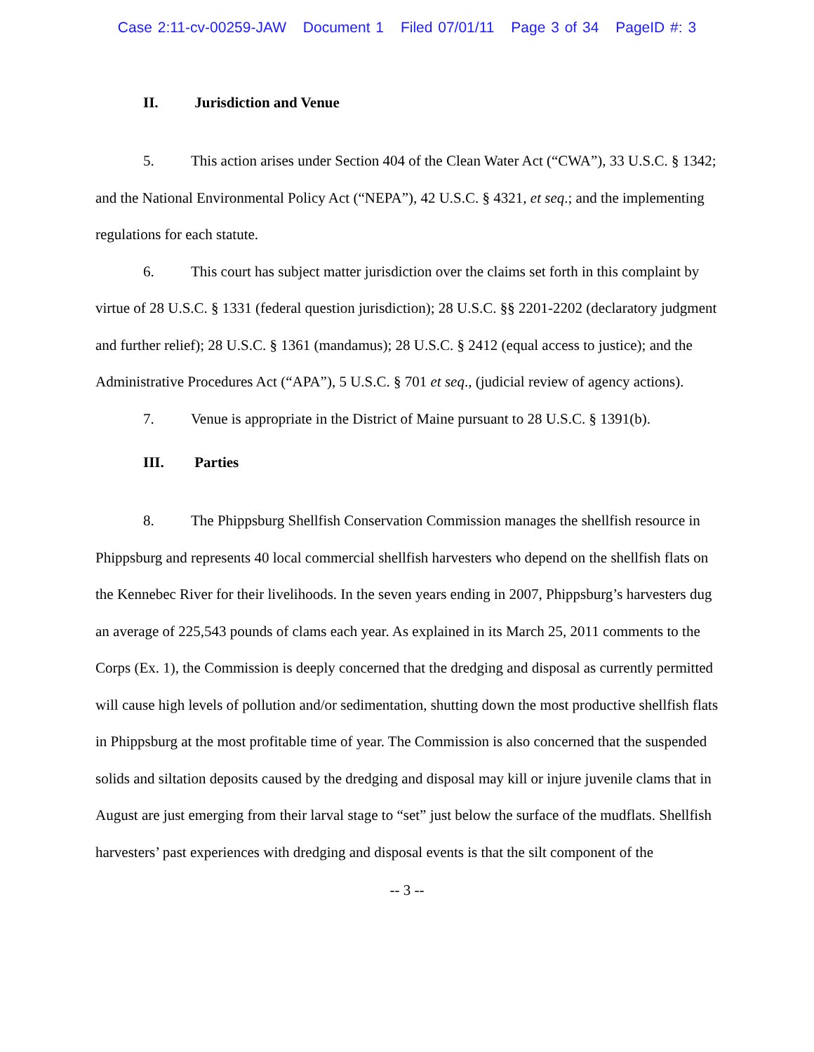Case 2:11-cv-00259-JAW Document 1 Filed 07/01/11 Page 3 of 34 PageID #: 3
II. Jurisdiction and Venue
5. This action arises under Section 404 of the Clean Water Act (“CWA”), 33 U.S.C. § 1342; and the National Environmental Policy Act (“NEPA”), 42 U.S.C. § 4321, et seq.; and the implementing regulations for each statute.
6. This court has subject matter jurisdiction over the claims set forth in this complaint by virtue of 28 U.S.C. § 1331 (federal question jurisdiction); 28 U.S.C. §§ 2201-2202 (declaratory judgment and further relief); 28 U.S.C. § 1361 (mandamus); 28 U.S.C. § 2412 (equal access to justice); and the Administrative Procedures Act (“APA”), 5 U.S.C. § 701 et seq., (judicial review of agency actions).
7. Venue is appropriate in the District of Maine pursuant to 28 U.S.C. § 1391(b).
III. Parties
8. The Phippsburg Shellfish Conservation Commission manages the shellfish resource in Phippsburg and represents 40 local commercial shellfish harvesters who depend on the shellfish flats on the Kennebec River for their livelihoods. In the seven years ending in 2007, Phippsburg’s harvesters dug an average of 225,543 pounds of clams each year. As explained in its March 25, 2011 comments to the Corps (Ex. 1), the Commission is deeply concerned that the dredging and disposal as currently permitted will cause high levels of pollution and/or sedimentation, shutting down the most productive shellfish flats in Phippsburg at the most profitable time of year. The Commission is also concerned that the suspended solids and siltation deposits caused by the dredging and disposal may kill or injure juvenile clams that in August are just emerging from their larval stage to “set” just below the surface of the mudflats. Shellfish harvesters’ past experiences with dredging and disposal events is that the silt component of the
-- 3 --